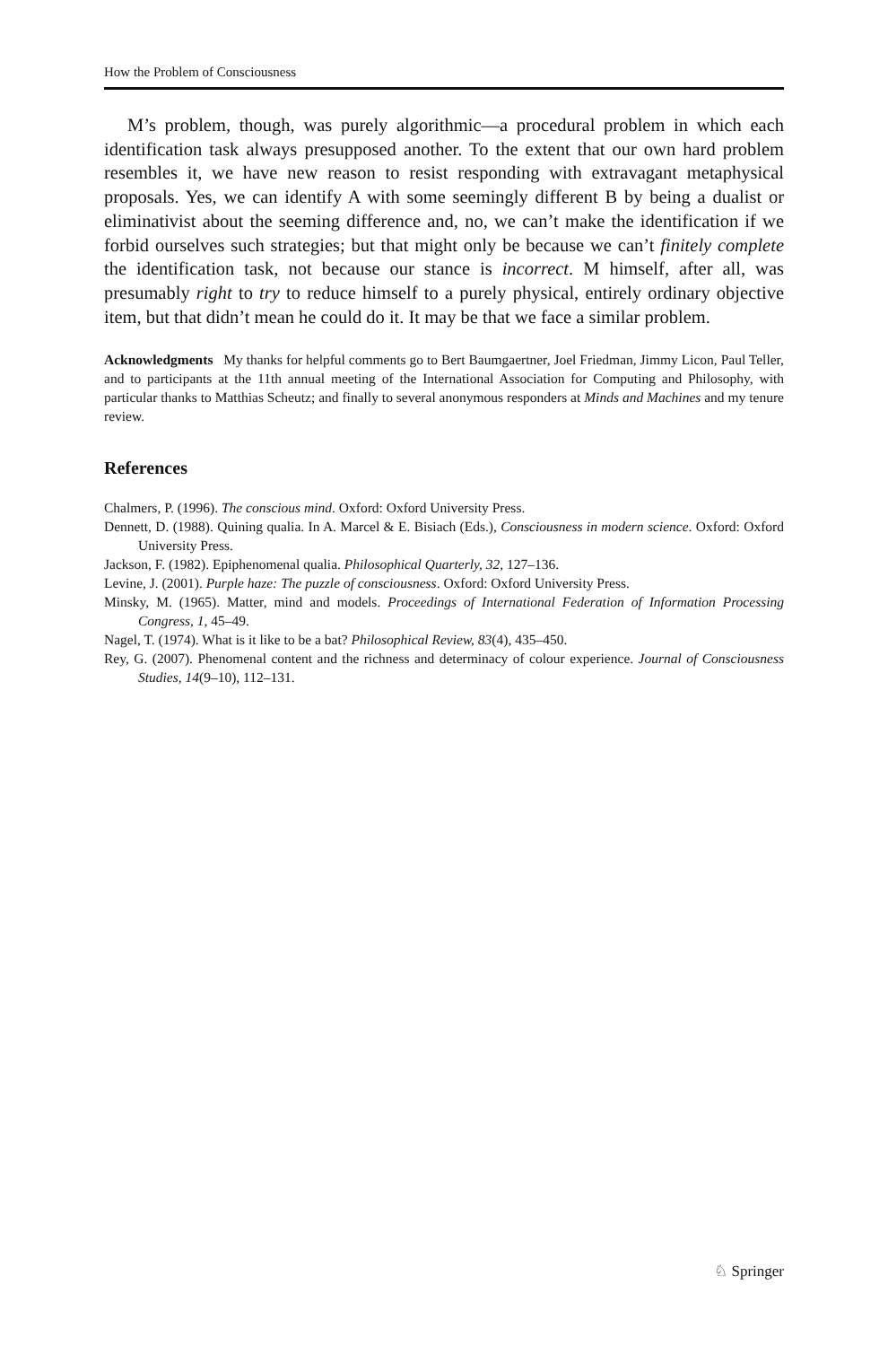How the Problem of Consciousness
M’s problem, though, was purely algorithmic—a procedural problem in which each identification task always presupposed another. To the extent that our own hard problem resembles it, we have new reason to resist responding with extravagant metaphysical proposals. Yes, we can identify A with some seemingly different B by being a dualist or eliminativist about the seeming difference and, no, we can’t make the identification if we forbid ourselves such strategies; but that might only be because we can’t finitely complete the identification task, not because our stance is incorrect. M himself, after all, was presumably right to try to reduce himself to a purely physical, entirely ordinary objective item, but that didn’t mean he could do it. It may be that we face a similar problem.
Acknowledgments My thanks for helpful comments go to Bert Baumgaertner, Joel Friedman, Jimmy Licon, Paul Teller, and to participants at the 11th annual meeting of the International Association for Computing and Philosophy, with particular thanks to Matthias Scheutz; and finally to several anonymous responders at Minds and Machines and my tenure review.
References
Chalmers, P. (1996). The conscious mind. Oxford: Oxford University Press.
Dennett, D. (1988). Quining qualia. In A. Marcel & E. Bisiach (Eds.), Consciousness in modern science. Oxford: Oxford University Press.
Jackson, F. (1982). Epiphenomenal qualia. Philosophical Quarterly, 32, 127–136.
Levine, J. (2001). Purple haze: The puzzle of consciousness. Oxford: Oxford University Press.
Minsky, M. (1965). Matter, mind and models. Proceedings of International Federation of Information Processing Congress, 1, 45–49.
Nagel, T. (1974). What is it like to be a bat? Philosophical Review, 83(4), 435–450.
Rey, G. (2007). Phenomenal content and the richness and determinacy of colour experience. Journal of Consciousness Studies, 14(9–10), 112–131.
♘ Springer